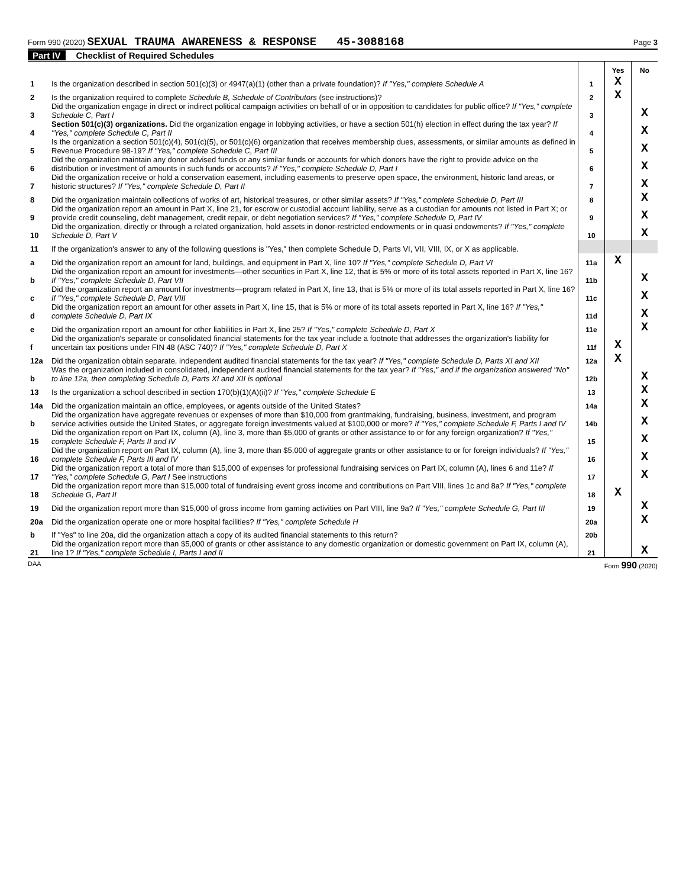Form 990 (2020) SEXUAL TRAUMA AWARENESS & RESPONSE 45-3088168
Page 3
Part IV Checklist of Required Schedules
| | | | Yes | No |
| 1 | Is the organization described in section 501(c)(3) or 4947(a)(1) (other than a private foundation)? If "Yes," complete Schedule A | 1 | X | |
| 2 | Is the organization required to complete Schedule B, Schedule of Contributors (see instructions)? | 2 | X | |
| 3 | Did the organization engage in direct or indirect political campaign activities on behalf of or in opposition to candidates for public office? If "Yes," complete Schedule C, Part I | 3 | | X |
| 4 | Section 501(c)(3) organizations. Did the organization engage in lobbying activities, or have a section 501(h) election in effect during the tax year? If "Yes," complete Schedule C, Part II | 4 | | X |
| 5 | Is the organization a section 501(c)(4), 501(c)(5), or 501(c)(6) organization that receives membership dues, assessments, or similar amounts as defined in Revenue Procedure 98-19? If "Yes," complete Schedule C, Part III | 5 | | X |
| 6 | Did the organization maintain any donor advised funds or any similar funds or accounts for which donors have the right to provide advice on the distribution or investment of amounts in such funds or accounts? If "Yes," complete Schedule D, Part I | 6 | | X |
| 7 | Did the organization receive or hold a conservation easement, including easements to preserve open space, the environment, historic land areas, or historic structures? If "Yes," complete Schedule D, Part II | 7 | | X |
| 8 | Did the organization maintain collections of works of art, historical treasures, or other similar assets? If "Yes," complete Schedule D, Part III | 8 | | X |
| 9 | Did the organization report an amount in Part X, line 21, for escrow or custodial account liability, serve as a custodian for amounts not listed in Part X; or provide credit counseling, debt management, credit repair, or debt negotiation services? If "Yes," complete Schedule D, Part IV | 9 | | X |
| 10 | Did the organization, directly or through a related organization, hold assets in donor-restricted endowments or in quasi endowments? If "Yes," complete Schedule D, Part V | 10 | | X |
| 11 | If the organization's answer to any of the following questions is "Yes," then complete Schedule D, Parts VI, VII, VIII, IX, or X as applicable. | | | |
| a | Did the organization report an amount for land, buildings, and equipment in Part X, line 10? If "Yes," complete Schedule D, Part VI | 11a | X | |
| b | Did the organization report an amount for investments—other securities in Part X, line 12, that is 5% or more of its total assets reported in Part X, line 16? If "Yes," complete Schedule D, Part VII | 11b | | X |
| c | Did the organization report an amount for investments—program related in Part X, line 13, that is 5% or more of its total assets reported in Part X, line 16? If "Yes," complete Schedule D, Part VIII | 11c | | X |
| d | Did the organization report an amount for other assets in Part X, line 15, that is 5% or more of its total assets reported in Part X, line 16? If "Yes," complete Schedule D, Part IX | 11d | | X |
| e | Did the organization report an amount for other liabilities in Part X, line 25? If "Yes," complete Schedule D, Part X | 11e | | X |
| f | Did the organization's separate or consolidated financial statements for the tax year include a footnote that addresses the organization's liability for uncertain tax positions under FIN 48 (ASC 740)? If "Yes," complete Schedule D, Part X | 11f | X | |
| 12a | Did the organization obtain separate, independent audited financial statements for the tax year? If "Yes," complete Schedule D, Parts XI and XII | 12a | X | |
| b | Was the organization included in consolidated, independent audited financial statements for the tax year? If "Yes," and if the organization answered "No" to line 12a, then completing Schedule D, Parts XI and XII is optional | 12b | | X |
| 13 | Is the organization a school described in section 170(b)(1)(A)(ii)? If "Yes," complete Schedule E | 13 | | X |
| 14a | Did the organization maintain an office, employees, or agents outside of the United States? | 14a | | X |
| b | Did the organization have aggregate revenues or expenses of more than $10,000 from grantmaking, fundraising, business, investment, and program service activities outside the United States, or aggregate foreign investments valued at $100,000 or more? If "Yes," complete Schedule F, Parts I and IV | 14b | | X |
| 15 | Did the organization report on Part IX, column (A), line 3, more than $5,000 of grants or other assistance to or for any foreign organization? If "Yes," complete Schedule F, Parts II and IV | 15 | | X |
| 16 | Did the organization report on Part IX, column (A), line 3, more than $5,000 of aggregate grants or other assistance to or for foreign individuals? If "Yes," complete Schedule F, Parts III and IV | 16 | | X |
| 17 | Did the organization report a total of more than $15,000 of expenses for professional fundraising services on Part IX, column (A), lines 6 and 11e? If "Yes," complete Schedule G, Part I See instructions | 17 | | X |
| 18 | Did the organization report more than $15,000 total of fundraising event gross income and contributions on Part VIII, lines 1c and 8a? If "Yes," complete Schedule G, Part II | 18 | X | |
| 19 | Did the organization report more than $15,000 of gross income from gaming activities on Part VIII, line 9a? If "Yes," complete Schedule G, Part III | 19 | | X |
| 20a | Did the organization operate one or more hospital facilities? If "Yes," complete Schedule H | 20a | | X |
| b | If "Yes" to line 20a, did the organization attach a copy of its audited financial statements to this return? | 20b | | |
| 21 | Did the organization report more than $5,000 of grants or other assistance to any domestic organization or domestic government on Part IX, column (A), line 1? If "Yes," complete Schedule I, Parts I and II | 21 | | X |
DAA Form 990 (2020)